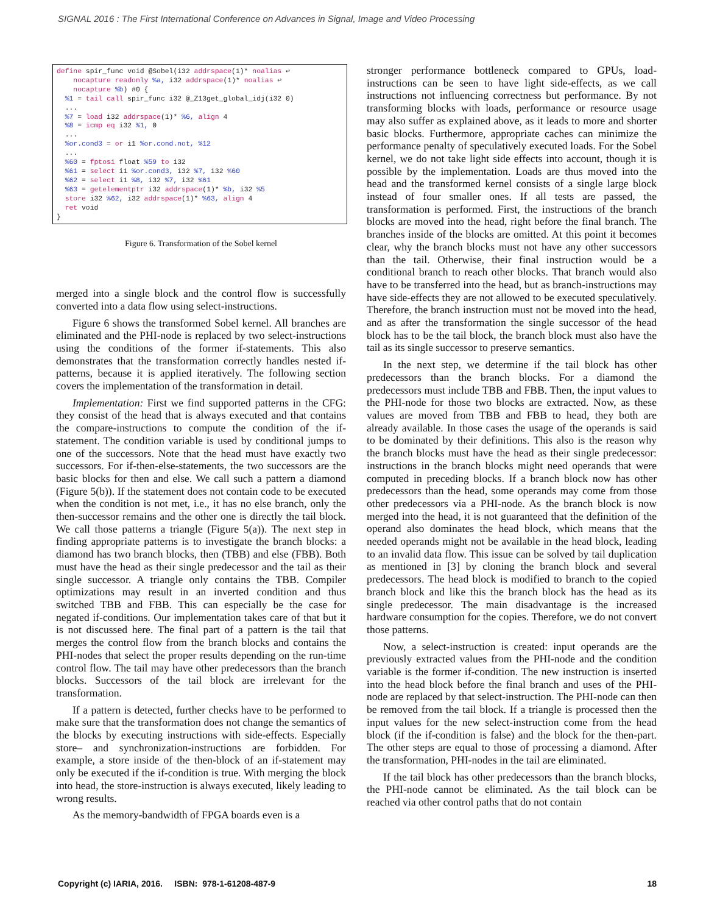SIGNAL 2016 : The First International Conference on Advances in Signal, Image and Video Processing
define spir_func void @Sobel(i32 addrspace(1)* noalias ↩
    nocapture readonly %a, i32 addrspace(1)* noalias ↩
    nocapture %b) #0 {
  %1 = tail call spir_func i32 @_Z13get_global_idj(i32 0)
  ...
  %7 = load i32 addrspace(1)* %6, align 4
  %8 = icmp eq i32 %1, 0
  ...
  %or.cond3 = or i1 %or.cond.not, %12
  ...
  %60 = fptosi float %59 to i32
  %61 = select i1 %or.cond3, i32 %7, i32 %60
  %62 = select i1 %8, i32 %7, i32 %61
  %63 = getelementptr i32 addrspace(1)* %b, i32 %5
  store i32 %62, i32 addrspace(1)* %63, align 4
  ret void
}
Figure 6. Transformation of the Sobel kernel
merged into a single block and the control flow is successfully converted into a data flow using select-instructions.
Figure 6 shows the transformed Sobel kernel. All branches are eliminated and the PHI-node is replaced by two select-instructions using the conditions of the former if-statements. This also demonstrates that the transformation correctly handles nested if-patterns, because it is applied iteratively. The following section covers the implementation of the transformation in detail.
Implementation: First we find supported patterns in the CFG: they consist of the head that is always executed and that contains the compare-instructions to compute the condition of the if-statement. The condition variable is used by conditional jumps to one of the successors. Note that the head must have exactly two successors. For if-then-else-statements, the two successors are the basic blocks for then and else. We call such a pattern a diamond (Figure 5(b)). If the statement does not contain code to be executed when the condition is not met, i.e., it has no else branch, only the then-successor remains and the other one is directly the tail block. We call those patterns a triangle (Figure 5(a)). The next step in finding appropriate patterns is to investigate the branch blocks: a diamond has two branch blocks, then (TBB) and else (FBB). Both must have the head as their single predecessor and the tail as their single successor. A triangle only contains the TBB. Compiler optimizations may result in an inverted condition and thus switched TBB and FBB. This can especially be the case for negated if-conditions. Our implementation takes care of that but it is not discussed here. The final part of a pattern is the tail that merges the control flow from the branch blocks and contains the PHI-nodes that select the proper results depending on the run-time control flow. The tail may have other predecessors than the branch blocks. Successors of the tail block are irrelevant for the transformation.
If a pattern is detected, further checks have to be performed to make sure that the transformation does not change the semantics of the blocks by executing instructions with side-effects. Especially store– and synchronization-instructions are forbidden. For example, a store inside of the then-block of an if-statement may only be executed if the if-condition is true. With merging the block into head, the store-instruction is always executed, likely leading to wrong results.
As the memory-bandwidth of FPGA boards even is a
stronger performance bottleneck compared to GPUs, load-instructions can be seen to have light side-effects, as we call instructions not influencing correctness but performance. By not transforming blocks with loads, performance or resource usage may also suffer as explained above, as it leads to more and shorter basic blocks. Furthermore, appropriate caches can minimize the performance penalty of speculatively executed loads. For the Sobel kernel, we do not take light side effects into account, though it is possible by the implementation. Loads are thus moved into the head and the transformed kernel consists of a single large block instead of four smaller ones. If all tests are passed, the transformation is performed. First, the instructions of the branch blocks are moved into the head, right before the final branch. The branches inside of the blocks are omitted. At this point it becomes clear, why the branch blocks must not have any other successors than the tail. Otherwise, their final instruction would be a conditional branch to reach other blocks. That branch would also have to be transferred into the head, but as branch-instructions may have side-effects they are not allowed to be executed speculatively. Therefore, the branch instruction must not be moved into the head, and as after the transformation the single successor of the head block has to be the tail block, the branch block must also have the tail as its single successor to preserve semantics.
In the next step, we determine if the tail block has other predecessors than the branch blocks. For a diamond the predecessors must include TBB and FBB. Then, the input values to the PHI-node for those two blocks are extracted. Now, as these values are moved from TBB and FBB to head, they both are already available. In those cases the usage of the operands is said to be dominated by their definitions. This also is the reason why the branch blocks must have the head as their single predecessor: instructions in the branch blocks might need operands that were computed in preceding blocks. If a branch block now has other predecessors than the head, some operands may come from those other predecessors via a PHI-node. As the branch block is now merged into the head, it is not guaranteed that the definition of the operand also dominates the head block, which means that the needed operands might not be available in the head block, leading to an invalid data flow. This issue can be solved by tail duplication as mentioned in [3] by cloning the branch block and several predecessors. The head block is modified to branch to the copied branch block and like this the branch block has the head as its single predecessor. The main disadvantage is the increased hardware consumption for the copies. Therefore, we do not convert those patterns.
Now, a select-instruction is created: input operands are the previously extracted values from the PHI-node and the condition variable is the former if-condition. The new instruction is inserted into the head block before the final branch and uses of the PHI-node are replaced by that select-instruction. The PHI-node can then be removed from the tail block. If a triangle is processed then the input values for the new select-instruction come from the head block (if the if-condition is false) and the block for the then-part. The other steps are equal to those of processing a diamond. After the transformation, PHI-nodes in the tail are eliminated.
If the tail block has other predecessors than the branch blocks, the PHI-node cannot be eliminated. As the tail block can be reached via other control paths that do not contain
Copyright (c) IARIA, 2016. ISBN: 978-1-61208-487-9 18